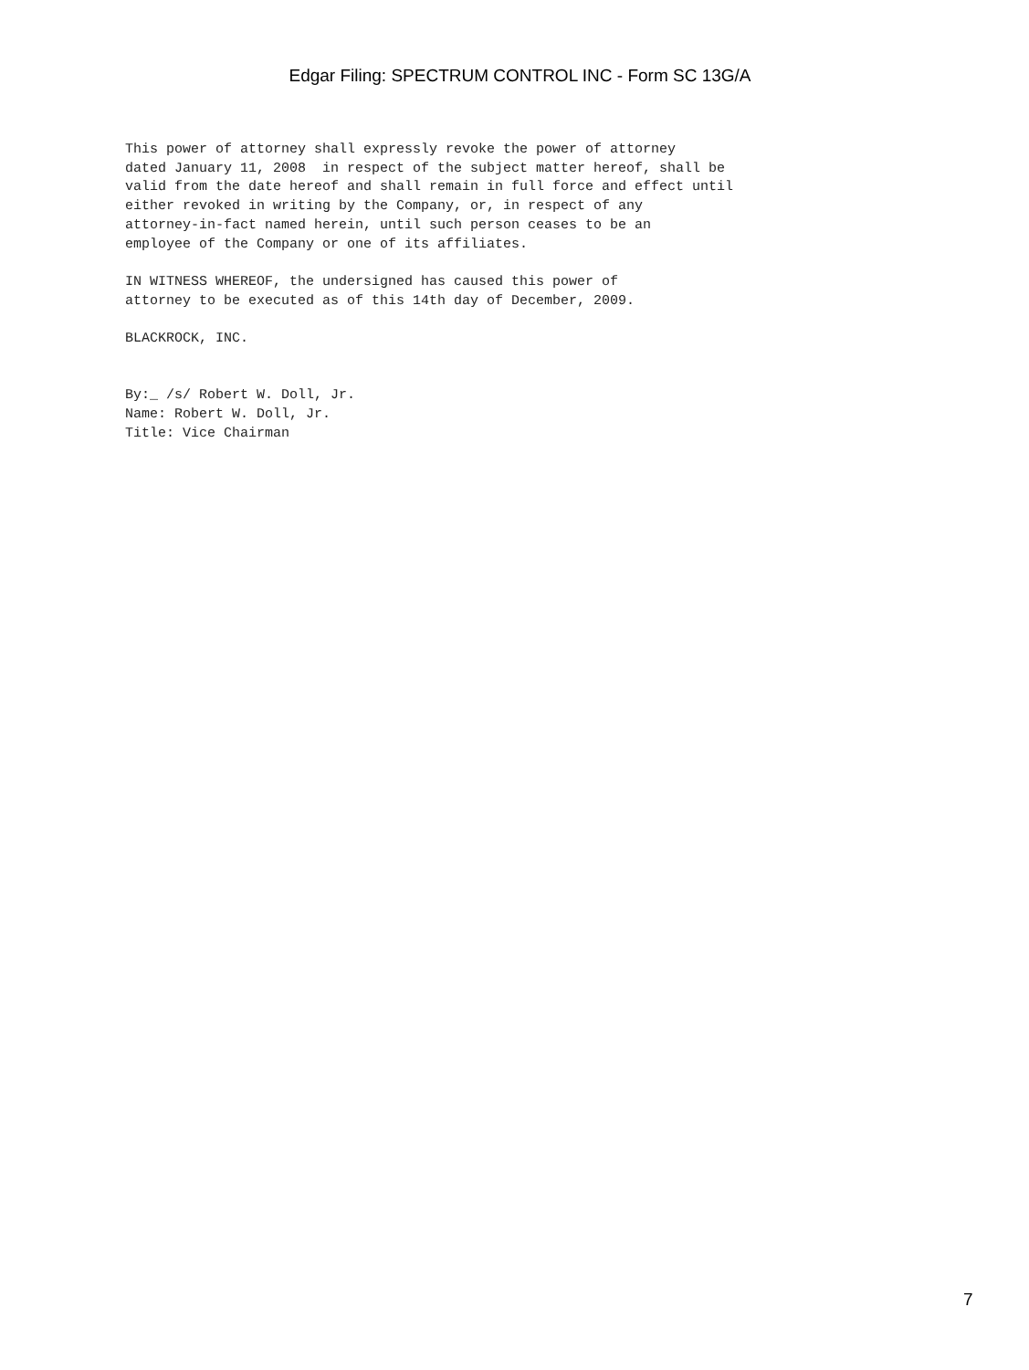Edgar Filing: SPECTRUM CONTROL INC - Form SC 13G/A
This power of attorney shall expressly revoke the power of attorney
dated January 11, 2008  in respect of the subject matter hereof, shall be
valid from the date hereof and shall remain in full force and effect until
either revoked in writing by the Company, or, in respect of any
attorney-in-fact named herein, until such person ceases to be an
employee of the Company or one of its affiliates.

IN WITNESS WHEREOF, the undersigned has caused this power of
attorney to be executed as of this 14th day of December, 2009.

BLACKROCK, INC.


By:_ /s/ Robert W. Doll, Jr.
Name: Robert W. Doll, Jr.
Title: Vice Chairman
7